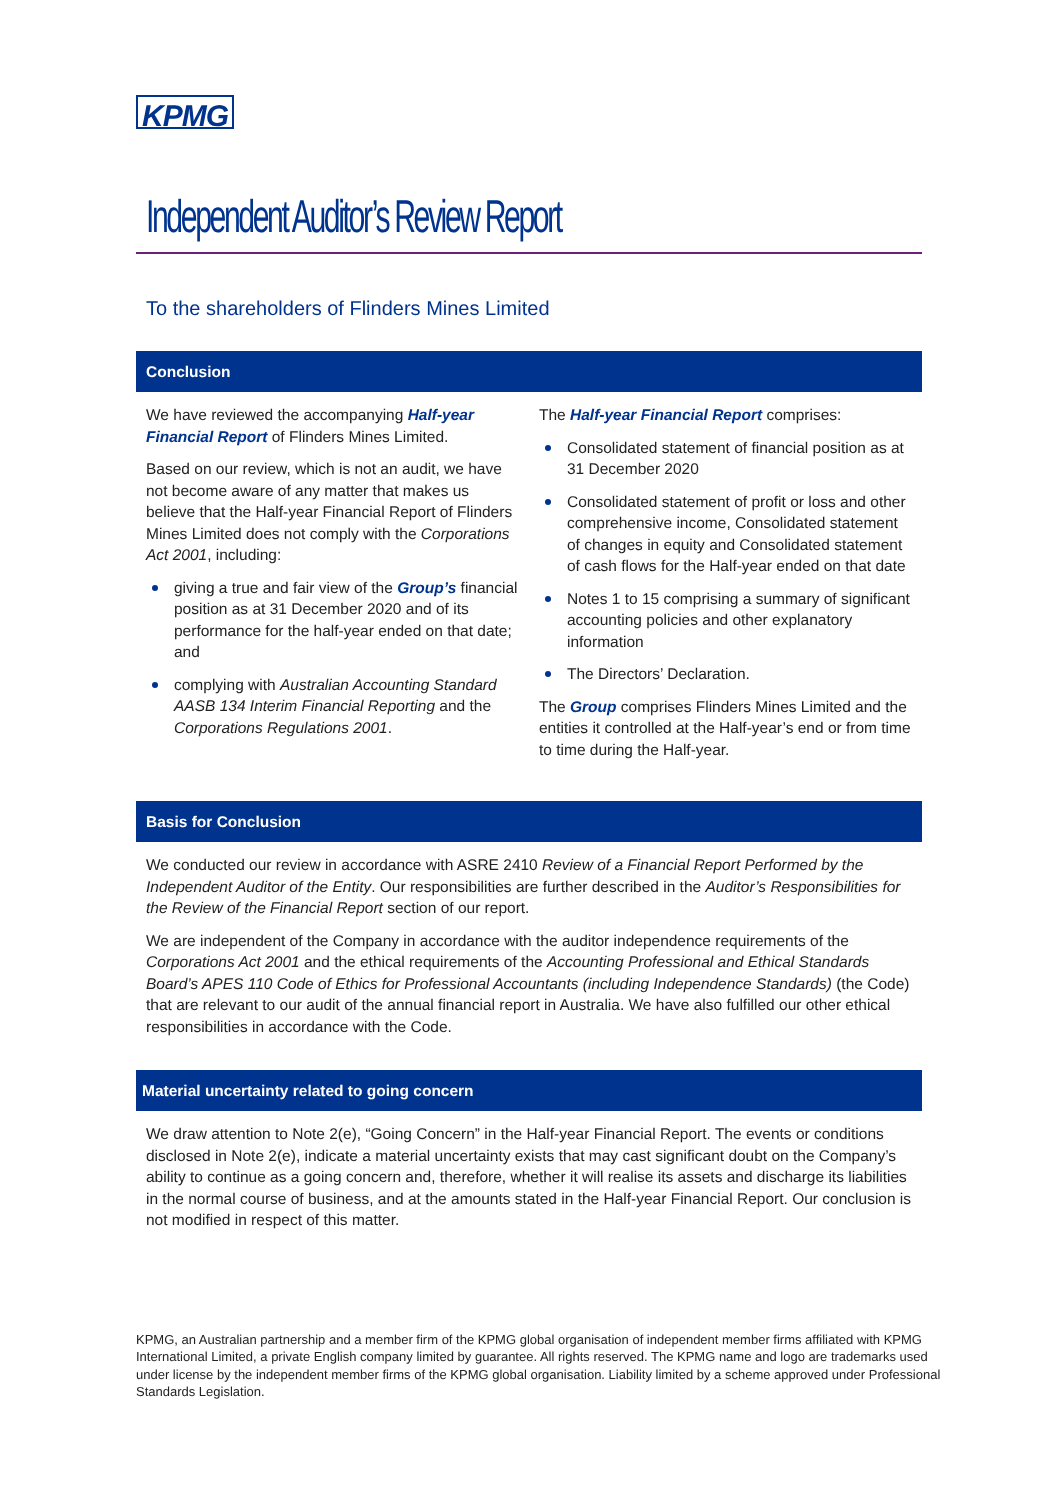KPMG
Independent Auditor’s Review Report
To the shareholders of Flinders Mines Limited
Conclusion
We have reviewed the accompanying Half-year Financial Report of Flinders Mines Limited.
Based on our review, which is not an audit, we have not become aware of any matter that makes us believe that the Half-year Financial Report of Flinders Mines Limited does not comply with the Corporations Act 2001, including:
giving a true and fair view of the Group’s financial position as at 31 December 2020 and of its performance for the half-year ended on that date; and
complying with Australian Accounting Standard AASB 134 Interim Financial Reporting and the Corporations Regulations 2001.
The Half-year Financial Report comprises:
Consolidated statement of financial position as at 31 December 2020
Consolidated statement of profit or loss and other comprehensive income, Consolidated statement of changes in equity and Consolidated statement of cash flows for the Half-year ended on that date
Notes 1 to 15 comprising a summary of significant accounting policies and other explanatory information
The Directors’ Declaration.
The Group comprises Flinders Mines Limited and the entities it controlled at the Half-year’s end or from time to time during the Half-year.
Basis for Conclusion
We conducted our review in accordance with ASRE 2410 Review of a Financial Report Performed by the Independent Auditor of the Entity. Our responsibilities are further described in the Auditor’s Responsibilities for the Review of the Financial Report section of our report.
We are independent of the Company in accordance with the auditor independence requirements of the Corporations Act 2001 and the ethical requirements of the Accounting Professional and Ethical Standards Board’s APES 110 Code of Ethics for Professional Accountants (including Independence Standards) (the Code) that are relevant to our audit of the annual financial report in Australia. We have also fulfilled our other ethical responsibilities in accordance with the Code.
Material uncertainty related to going concern
We draw attention to Note 2(e), “Going Concern” in the Half-year Financial Report. The events or conditions disclosed in Note 2(e), indicate a material uncertainty exists that may cast significant doubt on the Company’s ability to continue as a going concern and, therefore, whether it will realise its assets and discharge its liabilities in the normal course of business, and at the amounts stated in the Half-year Financial Report. Our conclusion is not modified in respect of this matter.
KPMG, an Australian partnership and a member firm of the KPMG global organisation of independent member firms affiliated with KPMG International Limited, a private English company limited by guarantee. All rights reserved. The KPMG name and logo are trademarks used under license by the independent member firms of the KPMG global organisation. Liability limited by a scheme approved under Professional Standards Legislation.